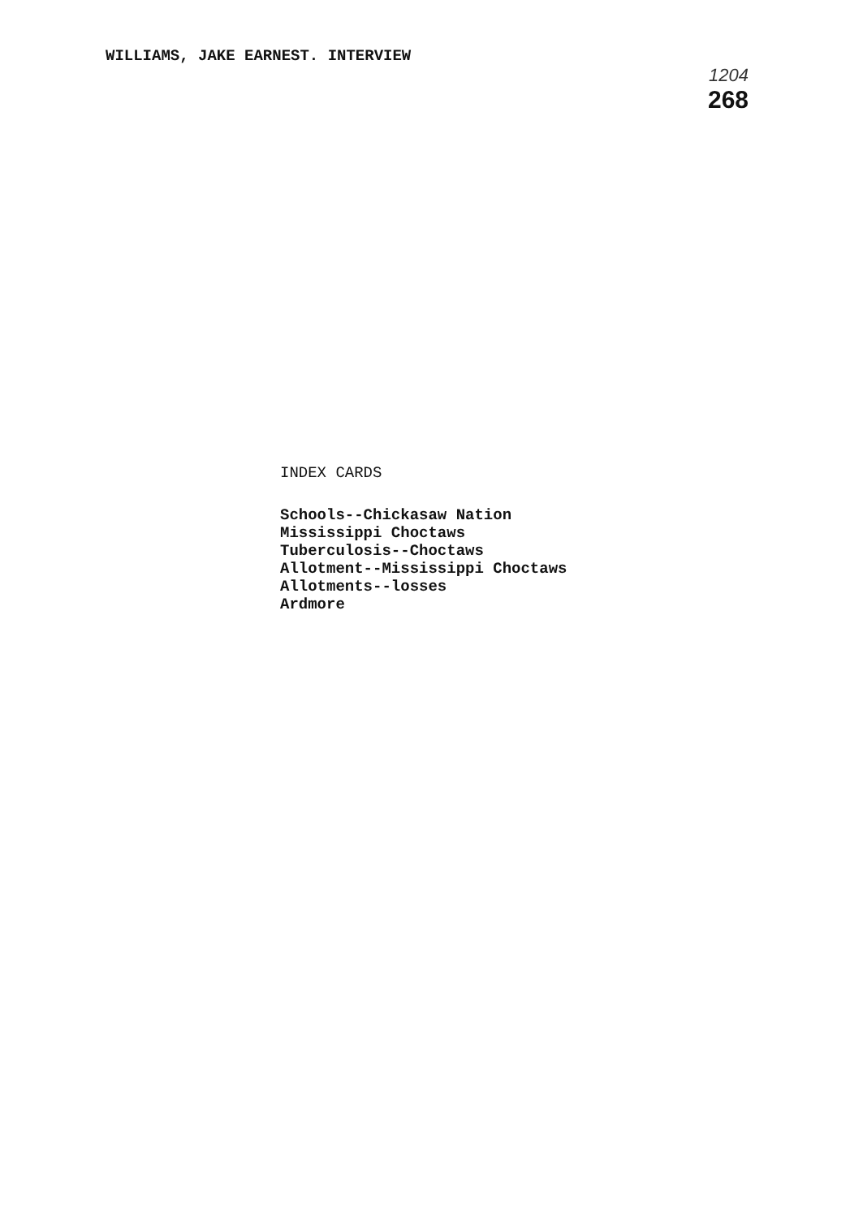WILLIAMS, JAKE EARNEST. INTERVIEW
1204
268
INDEX CARDS
Schools--Chickasaw Nation
Mississippi Choctaws
Tuberculosis--Choctaws
Allotment--Mississippi Choctaws
Allotments--losses
Ardmore